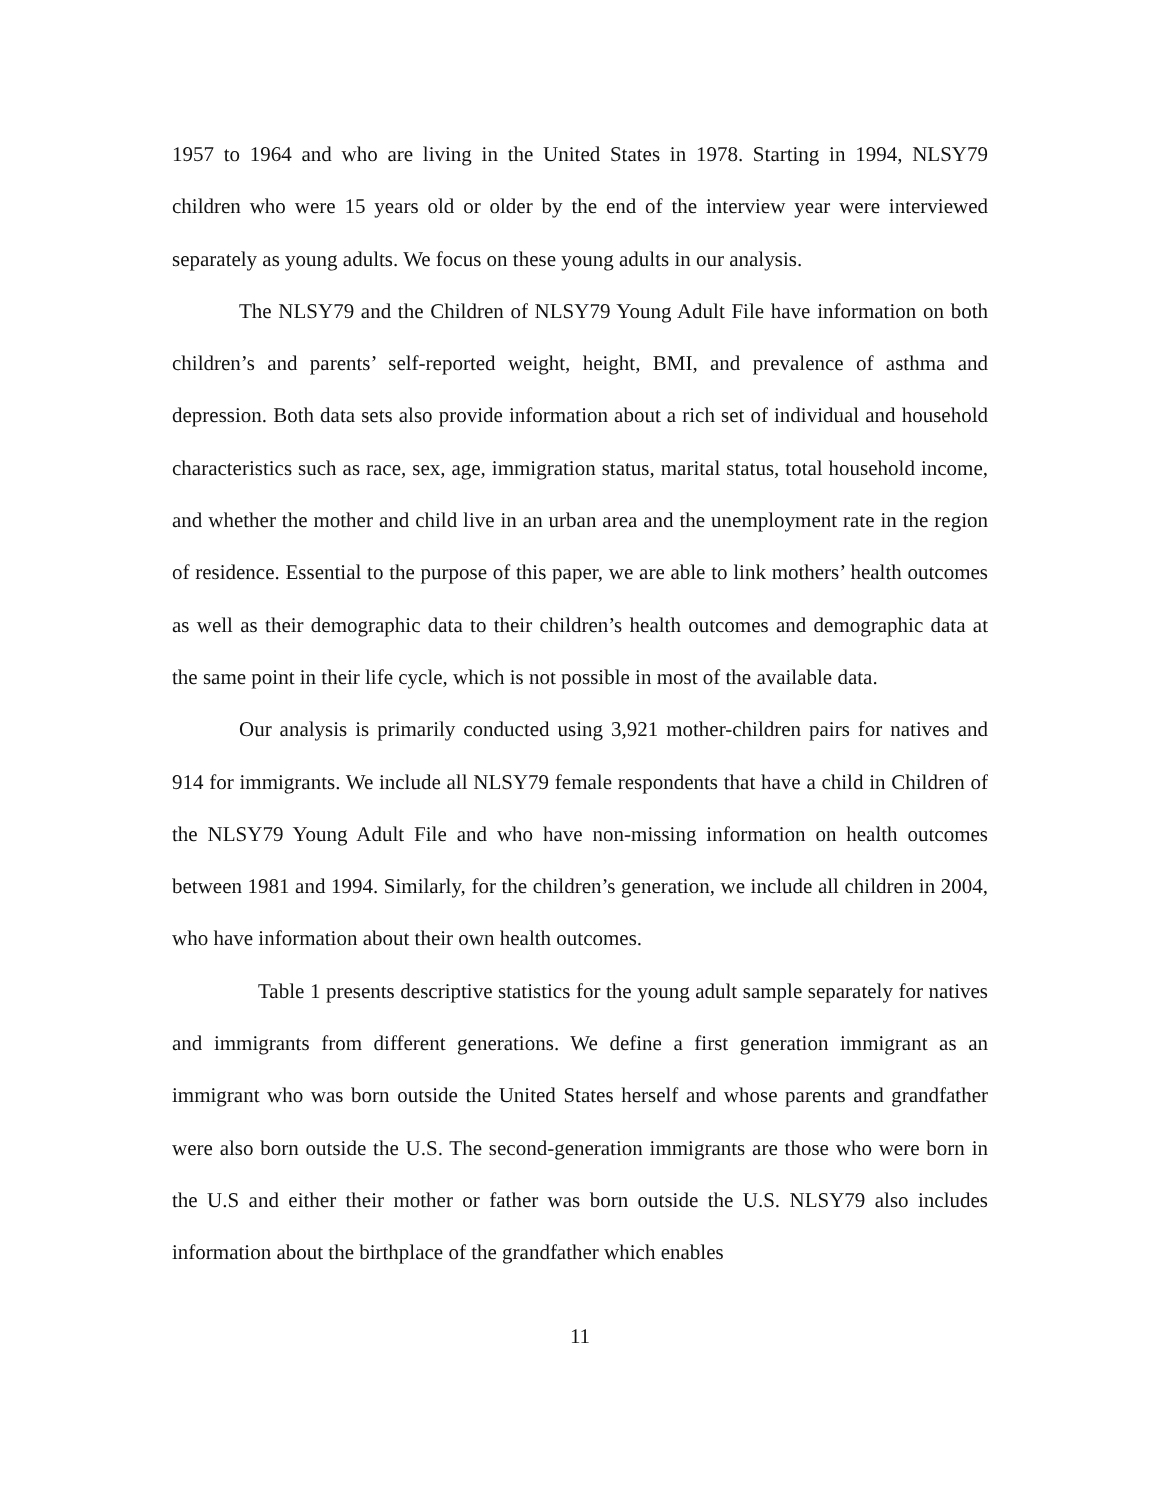1957 to 1964 and who are living in the United States in 1978. Starting in 1994, NLSY79 children who were 15 years old or older by the end of the interview year were interviewed separately as young adults. We focus on these young adults in our analysis.
The NLSY79 and the Children of NLSY79 Young Adult File have information on both children’s and parents’ self-reported weight, height, BMI, and prevalence of asthma and depression. Both data sets also provide information about a rich set of individual and household characteristics such as race, sex, age, immigration status, marital status, total household income, and whether the mother and child live in an urban area and the unemployment rate in the region of residence. Essential to the purpose of this paper, we are able to link mothers’ health outcomes as well as their demographic data to their children’s health outcomes and demographic data at the same point in their life cycle, which is not possible in most of the available data.
Our analysis is primarily conducted using 3,921 mother-children pairs for natives and 914 for immigrants. We include all NLSY79 female respondents that have a child in Children of the NLSY79 Young Adult File and who have non-missing information on health outcomes between 1981 and 1994. Similarly, for the children’s generation, we include all children in 2004, who have information about their own health outcomes.
Table 1 presents descriptive statistics for the young adult sample separately for natives and immigrants from different generations. We define a first generation immigrant as an immigrant who was born outside the United States herself and whose parents and grandfather were also born outside the U.S. The second-generation immigrants are those who were born in the U.S and either their mother or father was born outside the U.S. NLSY79 also includes information about the birthplace of the grandfather which enables
11